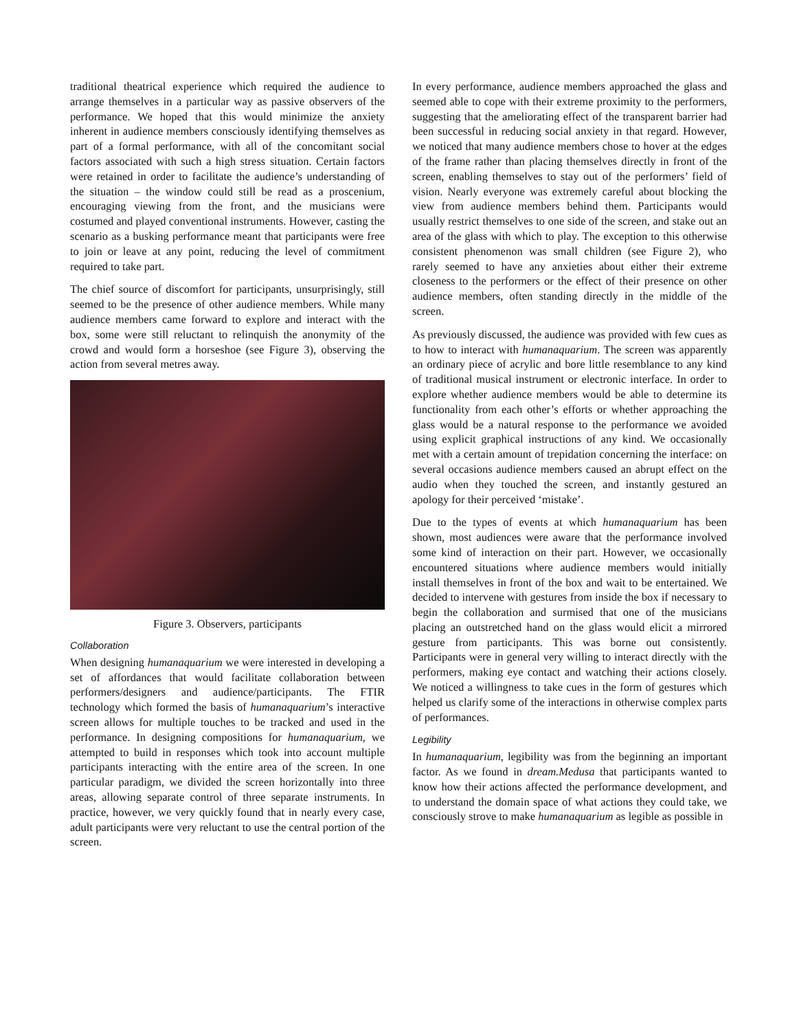traditional theatrical experience which required the audience to arrange themselves in a particular way as passive observers of the performance. We hoped that this would minimize the anxiety inherent in audience members consciously identifying themselves as part of a formal performance, with all of the concomitant social factors associated with such a high stress situation. Certain factors were retained in order to facilitate the audience’s understanding of the situation – the window could still be read as a proscenium, encouraging viewing from the front, and the musicians were costumed and played conventional instruments. However, casting the scenario as a busking performance meant that participants were free to join or leave at any point, reducing the level of commitment required to take part.
The chief source of discomfort for participants, unsurprisingly, still seemed to be the presence of other audience members. While many audience members came forward to explore and interact with the box, some were still reluctant to relinquish the anonymity of the crowd and would form a horseshoe (see Figure 3), observing the action from several metres away.
Figure 3. Observers, participants
Collaboration
When designing humanaquarium we were interested in developing a set of affordances that would facilitate collaboration between performers/designers and audience/participants. The FTIR technology which formed the basis of humanaquarium’s interactive screen allows for multiple touches to be tracked and used in the performance. In designing compositions for humanaquarium, we attempted to build in responses which took into account multiple participants interacting with the entire area of the screen. In one particular paradigm, we divided the screen horizontally into three areas, allowing separate control of three separate instruments. In practice, however, we very quickly found that in nearly every case, adult participants were very reluctant to use the central portion of the screen.
In every performance, audience members approached the glass and seemed able to cope with their extreme proximity to the performers, suggesting that the ameliorating effect of the transparent barrier had been successful in reducing social anxiety in that regard. However, we noticed that many audience members chose to hover at the edges of the frame rather than placing themselves directly in front of the screen, enabling themselves to stay out of the performers’ field of vision. Nearly everyone was extremely careful about blocking the view from audience members behind them. Participants would usually restrict themselves to one side of the screen, and stake out an area of the glass with which to play. The exception to this otherwise consistent phenomenon was small children (see Figure 2), who rarely seemed to have any anxieties about either their extreme closeness to the performers or the effect of their presence on other audience members, often standing directly in the middle of the screen.
As previously discussed, the audience was provided with few cues as to how to interact with humanaquarium. The screen was apparently an ordinary piece of acrylic and bore little resemblance to any kind of traditional musical instrument or electronic interface. In order to explore whether audience members would be able to determine its functionality from each other’s efforts or whether approaching the glass would be a natural response to the performance we avoided using explicit graphical instructions of any kind. We occasionally met with a certain amount of trepidation concerning the interface: on several occasions audience members caused an abrupt effect on the audio when they touched the screen, and instantly gestured an apology for their perceived ‘mistake’.
Due to the types of events at which humanaquarium has been shown, most audiences were aware that the performance involved some kind of interaction on their part. However, we occasionally encountered situations where audience members would initially install themselves in front of the box and wait to be entertained. We decided to intervene with gestures from inside the box if necessary to begin the collaboration and surmised that one of the musicians placing an outstretched hand on the glass would elicit a mirrored gesture from participants. This was borne out consistently. Participants were in general very willing to interact directly with the performers, making eye contact and watching their actions closely. We noticed a willingness to take cues in the form of gestures which helped us clarify some of the interactions in otherwise complex parts of performances.
Legibility
In humanaquarium, legibility was from the beginning an important factor. As we found in dream.Medusa that participants wanted to know how their actions affected the performance development, and to understand the domain space of what actions they could take, we consciously strove to make humanaquarium as legible as possible in